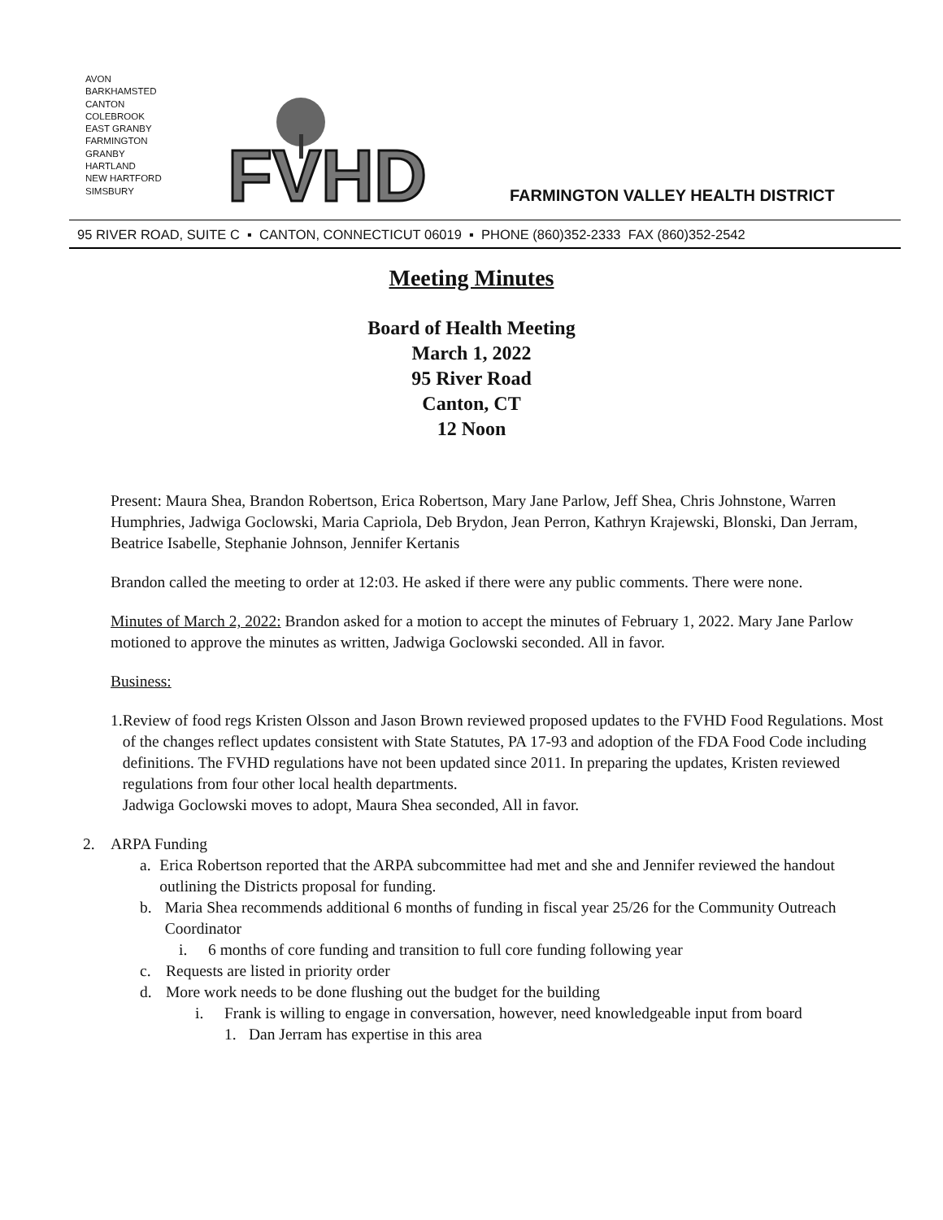AVON
BARKHAMSTED
CANTON
COLEBROOK
EAST GRANBY
FARMINGTON
GRANBY
HARTLAND
NEW HARTFORD
SIMSBURY
FVHD
FARMINGTON VALLEY HEALTH DISTRICT
95 RIVER ROAD, SUITE C ▪ CANTON, CONNECTICUT 06019 ▪ PHONE (860)352-2333 FAX (860)352-2542
Meeting Minutes
Board of Health Meeting
March 1, 2022
95 River Road
Canton, CT
12 Noon
Present: Maura Shea, Brandon Robertson, Erica Robertson, Mary Jane Parlow, Jeff Shea, Chris Johnstone, Warren Humphries, Jadwiga Goclowski, Maria Capriola, Deb Brydon, Jean Perron, Kathryn Krajewski, Blonski, Dan Jerram, Beatrice Isabelle, Stephanie Johnson, Jennifer Kertanis
Brandon called the meeting to order at 12:03. He asked if there were any public comments. There were none.
Minutes of March 2, 2022: Brandon asked for a motion to accept the minutes of February 1, 2022. Mary Jane Parlow motioned to approve the minutes as written, Jadwiga Goclowski seconded. All in favor.
Business:
1. Review of food regs Kristen Olsson and Jason Brown reviewed proposed updates to the FVHD Food Regulations. Most of the changes reflect updates consistent with State Statutes, PA 17-93 and adoption of the FDA Food Code including definitions. The FVHD regulations have not been updated since 2011. In preparing the updates, Kristen reviewed regulations from four other local health departments.
Jadwiga Goclowski moves to adopt, Maura Shea seconded, All in favor.
2. ARPA Funding
a. Erica Robertson reported that the ARPA subcommittee had met and she and Jennifer reviewed the handout outlining the Districts proposal for funding.
b. Maria Shea recommends additional 6 months of funding in fiscal year 25/26 for the Community Outreach Coordinator
i. 6 months of core funding and transition to full core funding following year
c. Requests are listed in priority order
d. More work needs to be done flushing out the budget for the building
i. Frank is willing to engage in conversation, however, need knowledgeable input from board
1. Dan Jerram has expertise in this area